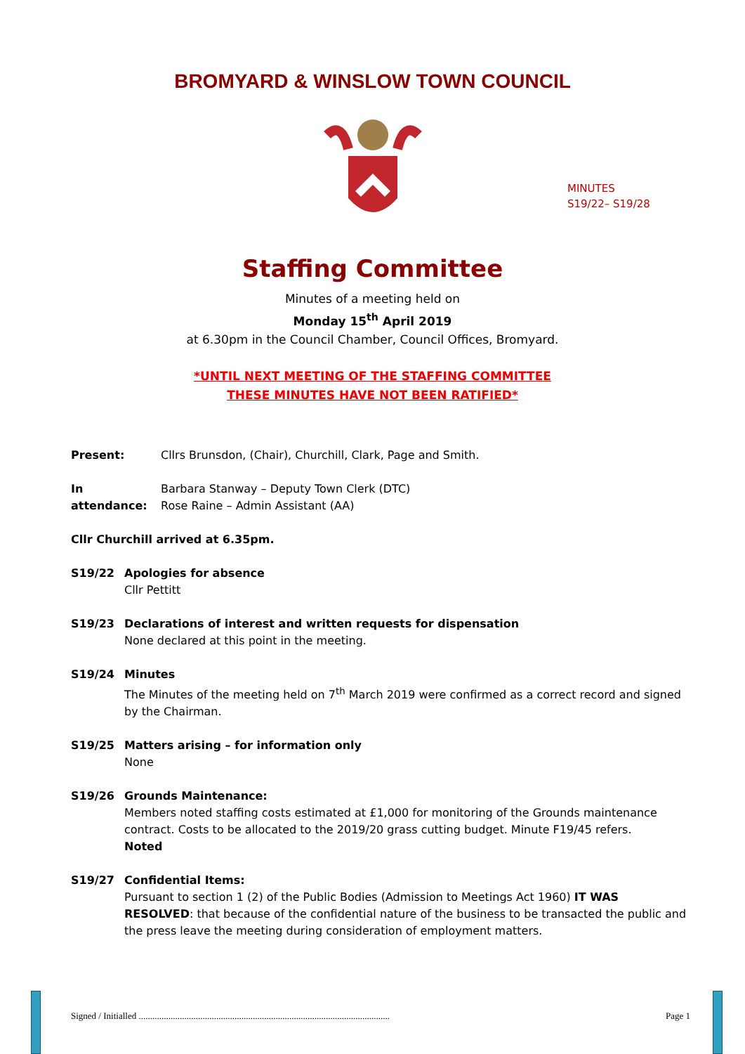BROMYARD & WINSLOW TOWN COUNCIL
MINUTES
S19/22– S19/28
Staffing Committee
Minutes of a meeting held on
Monday 15<sup>th</sup> April 2019
at 6.30pm in the Council Chamber, Council Offices, Bromyard.
*UNTIL NEXT MEETING OF THE STAFFING COMMITTEE
THESE MINUTES HAVE NOT BEEN RATIFIED*
Present: Cllrs Brunsdon, (Chair), Churchill, Clark, Page and Smith.
In attendance:
Barbara Stanway – Deputy Town Clerk (DTC)
Rose Raine – Admin Assistant (AA)
Cllr Churchill arrived at 6.35pm.
S19/22 Apologies for absence
Cllr Pettitt
S19/23 Declarations of interest and written requests for dispensation
None declared at this point in the meeting.
S19/24 Minutes
The Minutes of the meeting held on 7<sup>th</sup> March 2019 were confirmed as a correct record and signed by the Chairman.
S19/25 Matters arising – for information only
None
S19/26 Grounds Maintenance:
Members noted staffing costs estimated at £1,000 for monitoring of the Grounds maintenance contract. Costs to be allocated to the 2019/20 grass cutting budget. Minute F19/45 refers.
Noted
S19/27 Confidential Items:
Pursuant to section 1 (2) of the Public Bodies (Admission to Meetings Act 1960) IT WAS RESOLVED: that because of the confidential nature of the business to be transacted the public and the press leave the meeting during consideration of employment matters.
Signed / Initialled .............................................................................................................. Page 1